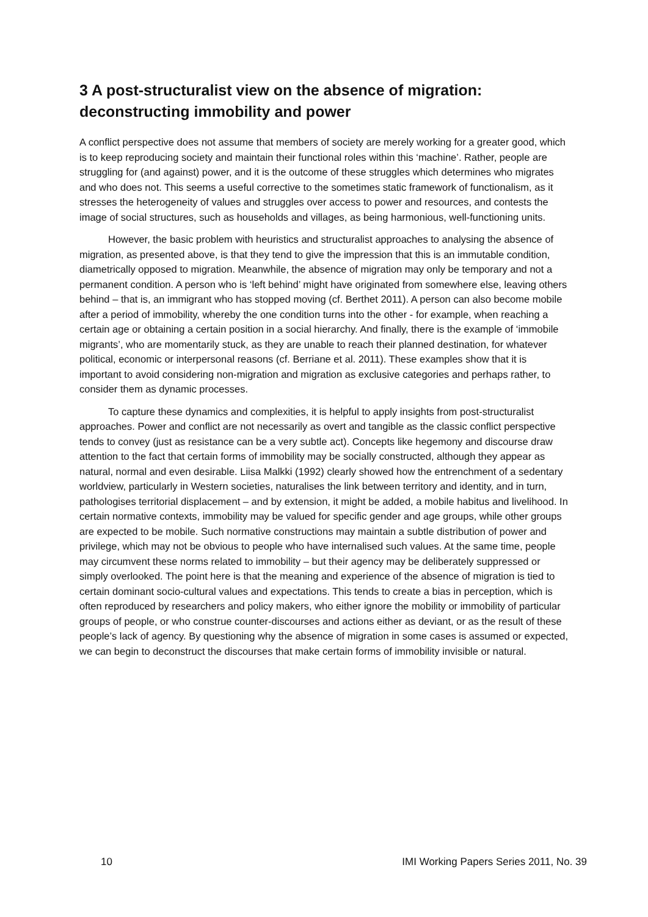3 A post-structuralist view on the absence of migration: deconstructing immobility and power
A conflict perspective does not assume that members of society are merely working for a greater good, which is to keep reproducing society and maintain their functional roles within this ‘machine’. Rather, people are struggling for (and against) power, and it is the outcome of these struggles which determines who migrates and who does not. This seems a useful corrective to the sometimes static framework of functionalism, as it stresses the heterogeneity of values and struggles over access to power and resources, and contests the image of social structures, such as households and villages, as being harmonious, well-functioning units.
However, the basic problem with heuristics and structuralist approaches to analysing the absence of migration, as presented above, is that they tend to give the impression that this is an immutable condition, diametrically opposed to migration. Meanwhile, the absence of migration may only be temporary and not a permanent condition. A person who is ‘left behind’ might have originated from somewhere else, leaving others behind – that is, an immigrant who has stopped moving (cf. Berthet 2011). A person can also become mobile after a period of immobility, whereby the one condition turns into the other - for example, when reaching a certain age or obtaining a certain position in a social hierarchy. And finally, there is the example of ‘immobile migrants’, who are momentarily stuck, as they are unable to reach their planned destination, for whatever political, economic or interpersonal reasons (cf. Berriane et al. 2011). These examples show that it is important to avoid considering non-migration and migration as exclusive categories and perhaps rather, to consider them as dynamic processes.
To capture these dynamics and complexities, it is helpful to apply insights from post-structuralist approaches. Power and conflict are not necessarily as overt and tangible as the classic conflict perspective tends to convey (just as resistance can be a very subtle act). Concepts like hegemony and discourse draw attention to the fact that certain forms of immobility may be socially constructed, although they appear as natural, normal and even desirable. Liisa Malkki (1992) clearly showed how the entrenchment of a sedentary worldview, particularly in Western societies, naturalises the link between territory and identity, and in turn, pathologises territorial displacement – and by extension, it might be added, a mobile habitus and livelihood. In certain normative contexts, immobility may be valued for specific gender and age groups, while other groups are expected to be mobile. Such normative constructions may maintain a subtle distribution of power and privilege, which may not be obvious to people who have internalised such values. At the same time, people may circumvent these norms related to immobility – but their agency may be deliberately suppressed or simply overlooked. The point here is that the meaning and experience of the absence of migration is tied to certain dominant socio-cultural values and expectations. This tends to create a bias in perception, which is often reproduced by researchers and policy makers, who either ignore the mobility or immobility of particular groups of people, or who construe counter-discourses and actions either as deviant, or as the result of these people’s lack of agency. By questioning why the absence of migration in some cases is assumed or expected, we can begin to deconstruct the discourses that make certain forms of immobility invisible or natural.
10 IMI Working Papers Series 2011, No. 39